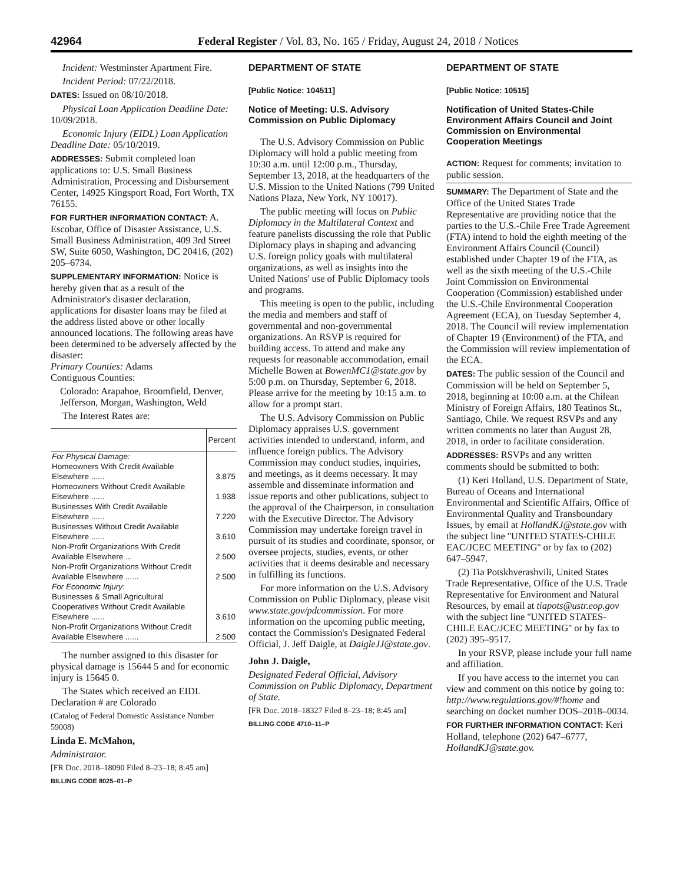42964 Federal Register / Vol. 83, No. 165 / Friday, August 24, 2018 / Notices
Incident: Westminster Apartment Fire.
Incident Period: 07/22/2018.
DATES: Issued on 08/10/2018.
Physical Loan Application Deadline Date: 10/09/2018.
Economic Injury (EIDL) Loan Application Deadline Date: 05/10/2019.
ADDRESSES: Submit completed loan applications to: U.S. Small Business Administration, Processing and Disbursement Center, 14925 Kingsport Road, Fort Worth, TX 76155.
FOR FURTHER INFORMATION CONTACT: A. Escobar, Office of Disaster Assistance, U.S. Small Business Administration, 409 3rd Street SW, Suite 6050, Washington, DC 20416, (202) 205–6734.
SUPPLEMENTARY INFORMATION: Notice is hereby given that as a result of the Administrator's disaster declaration, applications for disaster loans may be filed at the address listed above or other locally announced locations. The following areas have been determined to be adversely affected by the disaster:
Primary Counties: Adams
Contiguous Counties:
Colorado: Arapahoe, Broomfield, Denver, Jefferson, Morgan, Washington, Weld
The Interest Rates are:
| | Percent |
| --- | --- |
| For Physical Damage: | |
| Homeowners With Credit Available Elsewhere ...... | 3.875 |
| Homeowners Without Credit Available Elsewhere ...... | 1.938 |
| Businesses With Credit Available Elsewhere ...... | 7.220 |
| Businesses Without Credit Available Elsewhere ...... | 3.610 |
| Non-Profit Organizations With Credit Available Elsewhere ... | 2.500 |
| Non-Profit Organizations Without Credit Available Elsewhere ...... | 2.500 |
| For Economic Injury: | |
| Businesses & Small Agricultural Cooperatives Without Credit Available Elsewhere ...... | 3.610 |
| Non-Profit Organizations Without Credit Available Elsewhere ...... | 2.500 |
The number assigned to this disaster for physical damage is 15644 5 and for economic injury is 15645 0.
The States which received an EIDL Declaration # are Colorado
(Catalog of Federal Domestic Assistance Number 59008)
Linda E. McMahon,
Administrator.
[FR Doc. 2018–18090 Filed 8–23–18; 8:45 am]
BILLING CODE 8025–01–P
DEPARTMENT OF STATE
[Public Notice: 104511]
Notice of Meeting: U.S. Advisory Commission on Public Diplomacy
The U.S. Advisory Commission on Public Diplomacy will hold a public meeting from 10:30 a.m. until 12:00 p.m., Thursday, September 13, 2018, at the headquarters of the U.S. Mission to the United Nations (799 United Nations Plaza, New York, NY 10017).
The public meeting will focus on Public Diplomacy in the Multilateral Context and feature panelists discussing the role that Public Diplomacy plays in shaping and advancing U.S. foreign policy goals with multilateral organizations, as well as insights into the United Nations' use of Public Diplomacy tools and programs.
This meeting is open to the public, including the media and members and staff of governmental and non-governmental organizations. An RSVP is required for building access. To attend and make any requests for reasonable accommodation, email Michelle Bowen at BowenMC1@state.gov by 5:00 p.m. on Thursday, September 6, 2018. Please arrive for the meeting by 10:15 a.m. to allow for a prompt start.
The U.S. Advisory Commission on Public Diplomacy appraises U.S. government activities intended to understand, inform, and influence foreign publics. The Advisory Commission may conduct studies, inquiries, and meetings, as it deems necessary. It may assemble and disseminate information and issue reports and other publications, subject to the approval of the Chairperson, in consultation with the Executive Director. The Advisory Commission may undertake foreign travel in pursuit of its studies and coordinate, sponsor, or oversee projects, studies, events, or other activities that it deems desirable and necessary in fulfilling its functions.
For more information on the U.S. Advisory Commission on Public Diplomacy, please visit www.state.gov/pdcommission. For more information on the upcoming public meeting, contact the Commission's Designated Federal Official, J. Jeff Daigle, at DaigleJJ@state.gov.
John J. Daigle,
Designated Federal Official, Advisory Commission on Public Diplomacy, Department of State.
[FR Doc. 2018–18327 Filed 8–23–18; 8:45 am]
BILLING CODE 4710–11–P
DEPARTMENT OF STATE
[Public Notice: 10515]
Notification of United States-Chile Environment Affairs Council and Joint Commission on Environmental Cooperation Meetings
ACTION: Request for comments; invitation to public session.
SUMMARY: The Department of State and the Office of the United States Trade Representative are providing notice that the parties to the U.S.-Chile Free Trade Agreement (FTA) intend to hold the eighth meeting of the Environment Affairs Council (Council) established under Chapter 19 of the FTA, as well as the sixth meeting of the U.S.-Chile Joint Commission on Environmental Cooperation (Commission) established under the U.S.-Chile Environmental Cooperation Agreement (ECA), on Tuesday September 4, 2018. The Council will review implementation of Chapter 19 (Environment) of the FTA, and the Commission will review implementation of the ECA.
DATES: The public session of the Council and Commission will be held on September 5, 2018, beginning at 10:00 a.m. at the Chilean Ministry of Foreign Affairs, 180 Teatinos St., Santiago, Chile. We request RSVPs and any written comments no later than August 28, 2018, in order to facilitate consideration.
ADDRESSES: RSVPs and any written comments should be submitted to both:
(1) Keri Holland, U.S. Department of State, Bureau of Oceans and International Environmental and Scientific Affairs, Office of Environmental Quality and Transboundary Issues, by email at HollandKJ@state.gov with the subject line ''UNITED STATES-CHILE EAC/JCEC MEETING'' or by fax to (202) 647–5947.
(2) Tia Potskhverashvili, United States Trade Representative, Office of the U.S. Trade Representative for Environment and Natural Resources, by email at tiapots@ustr.eop.gov with the subject line ''UNITED STATES-CHILE EAC/JCEC MEETING'' or by fax to (202) 395–9517.
In your RSVP, please include your full name and affiliation.
If you have access to the internet you can view and comment on this notice by going to: http://www.regulations.gov/#!home and searching on docket number DOS–2018–0034.
FOR FURTHER INFORMATION CONTACT: Keri Holland, telephone (202) 647–6777, HollandKJ@state.gov.